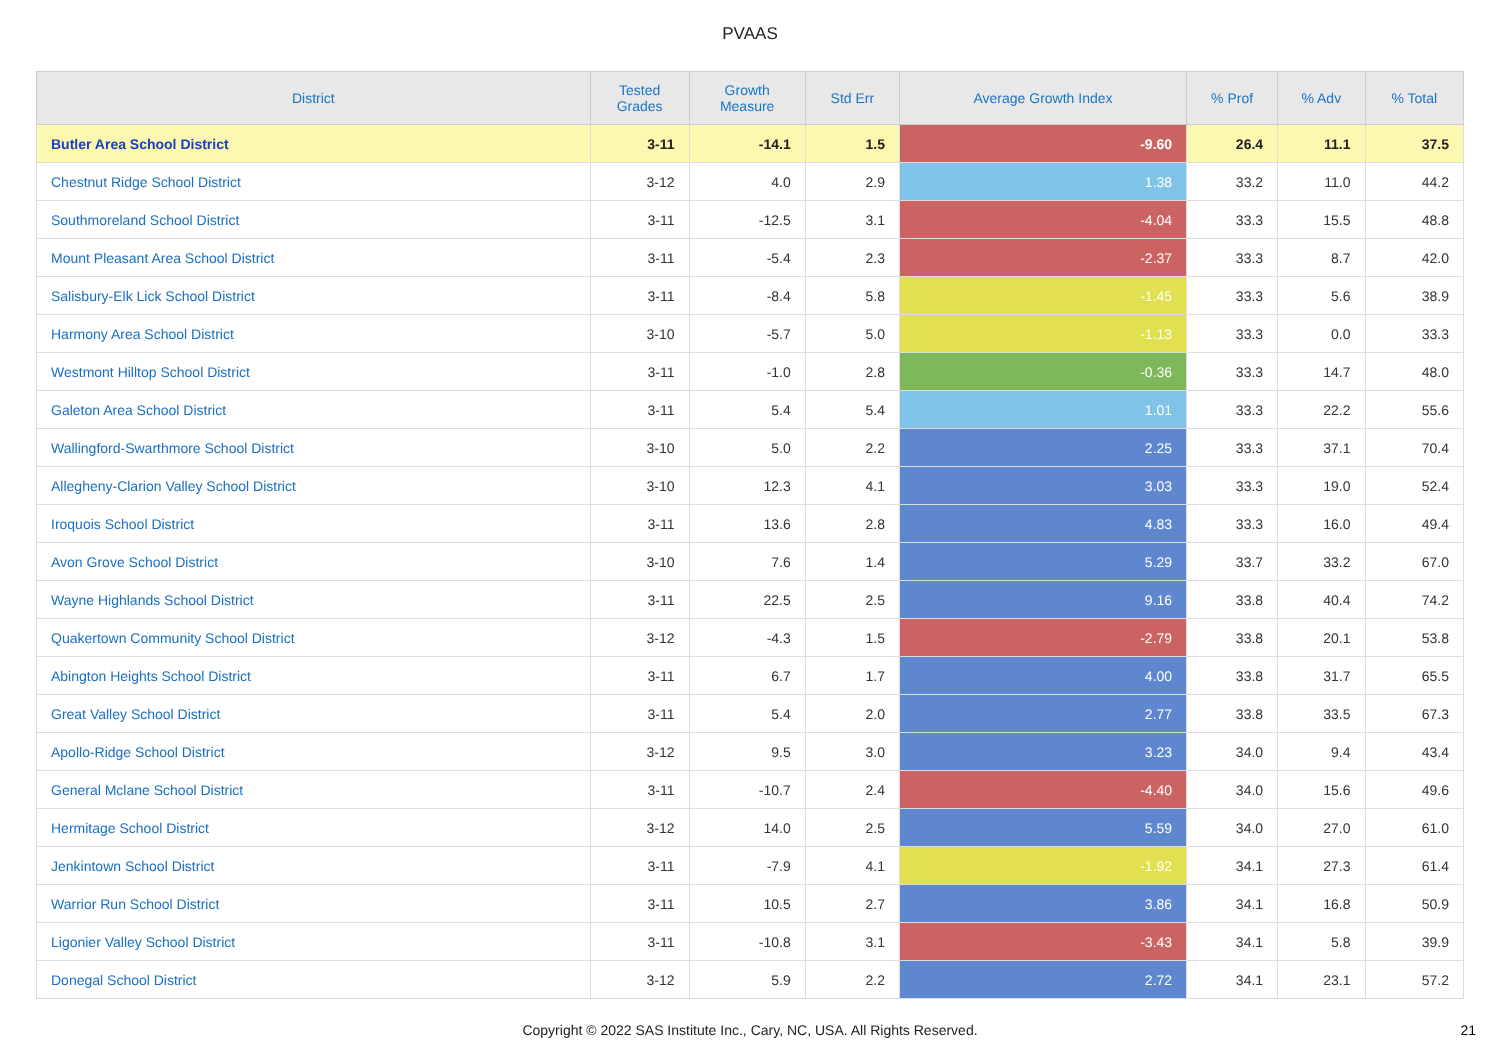PVAAS
| District | Tested Grades | Growth Measure | Std Err | Average Growth Index | % Prof | % Adv | % Total |
| --- | --- | --- | --- | --- | --- | --- | --- |
| Butler Area School District | 3-11 | -14.1 | 1.5 | -9.60 | 26.4 | 11.1 | 37.5 |
| Chestnut Ridge School District | 3-12 | 4.0 | 2.9 | 1.38 | 33.2 | 11.0 | 44.2 |
| Southmoreland School District | 3-11 | -12.5 | 3.1 | -4.04 | 33.3 | 15.5 | 48.8 |
| Mount Pleasant Area School District | 3-11 | -5.4 | 2.3 | -2.37 | 33.3 | 8.7 | 42.0 |
| Salisbury-Elk Lick School District | 3-11 | -8.4 | 5.8 | -1.45 | 33.3 | 5.6 | 38.9 |
| Harmony Area School District | 3-10 | -5.7 | 5.0 | -1.13 | 33.3 | 0.0 | 33.3 |
| Westmont Hilltop School District | 3-11 | -1.0 | 2.8 | -0.36 | 33.3 | 14.7 | 48.0 |
| Galeton Area School District | 3-11 | 5.4 | 5.4 | 1.01 | 33.3 | 22.2 | 55.6 |
| Wallingford-Swarthmore School District | 3-10 | 5.0 | 2.2 | 2.25 | 33.3 | 37.1 | 70.4 |
| Allegheny-Clarion Valley School District | 3-10 | 12.3 | 4.1 | 3.03 | 33.3 | 19.0 | 52.4 |
| Iroquois School District | 3-11 | 13.6 | 2.8 | 4.83 | 33.3 | 16.0 | 49.4 |
| Avon Grove School District | 3-10 | 7.6 | 1.4 | 5.29 | 33.7 | 33.2 | 67.0 |
| Wayne Highlands School District | 3-11 | 22.5 | 2.5 | 9.16 | 33.8 | 40.4 | 74.2 |
| Quakertown Community School District | 3-12 | -4.3 | 1.5 | -2.79 | 33.8 | 20.1 | 53.8 |
| Abington Heights School District | 3-11 | 6.7 | 1.7 | 4.00 | 33.8 | 31.7 | 65.5 |
| Great Valley School District | 3-11 | 5.4 | 2.0 | 2.77 | 33.8 | 33.5 | 67.3 |
| Apollo-Ridge School District | 3-12 | 9.5 | 3.0 | 3.23 | 34.0 | 9.4 | 43.4 |
| General Mclane School District | 3-11 | -10.7 | 2.4 | -4.40 | 34.0 | 15.6 | 49.6 |
| Hermitage School District | 3-12 | 14.0 | 2.5 | 5.59 | 34.0 | 27.0 | 61.0 |
| Jenkintown School District | 3-11 | -7.9 | 4.1 | -1.92 | 34.1 | 27.3 | 61.4 |
| Warrior Run School District | 3-11 | 10.5 | 2.7 | 3.86 | 34.1 | 16.8 | 50.9 |
| Ligonier Valley School District | 3-11 | -10.8 | 3.1 | -3.43 | 34.1 | 5.8 | 39.9 |
| Donegal School District | 3-12 | 5.9 | 2.2 | 2.72 | 34.1 | 23.1 | 57.2 |
Copyright © 2022 SAS Institute Inc., Cary, NC, USA. All Rights Reserved. 21